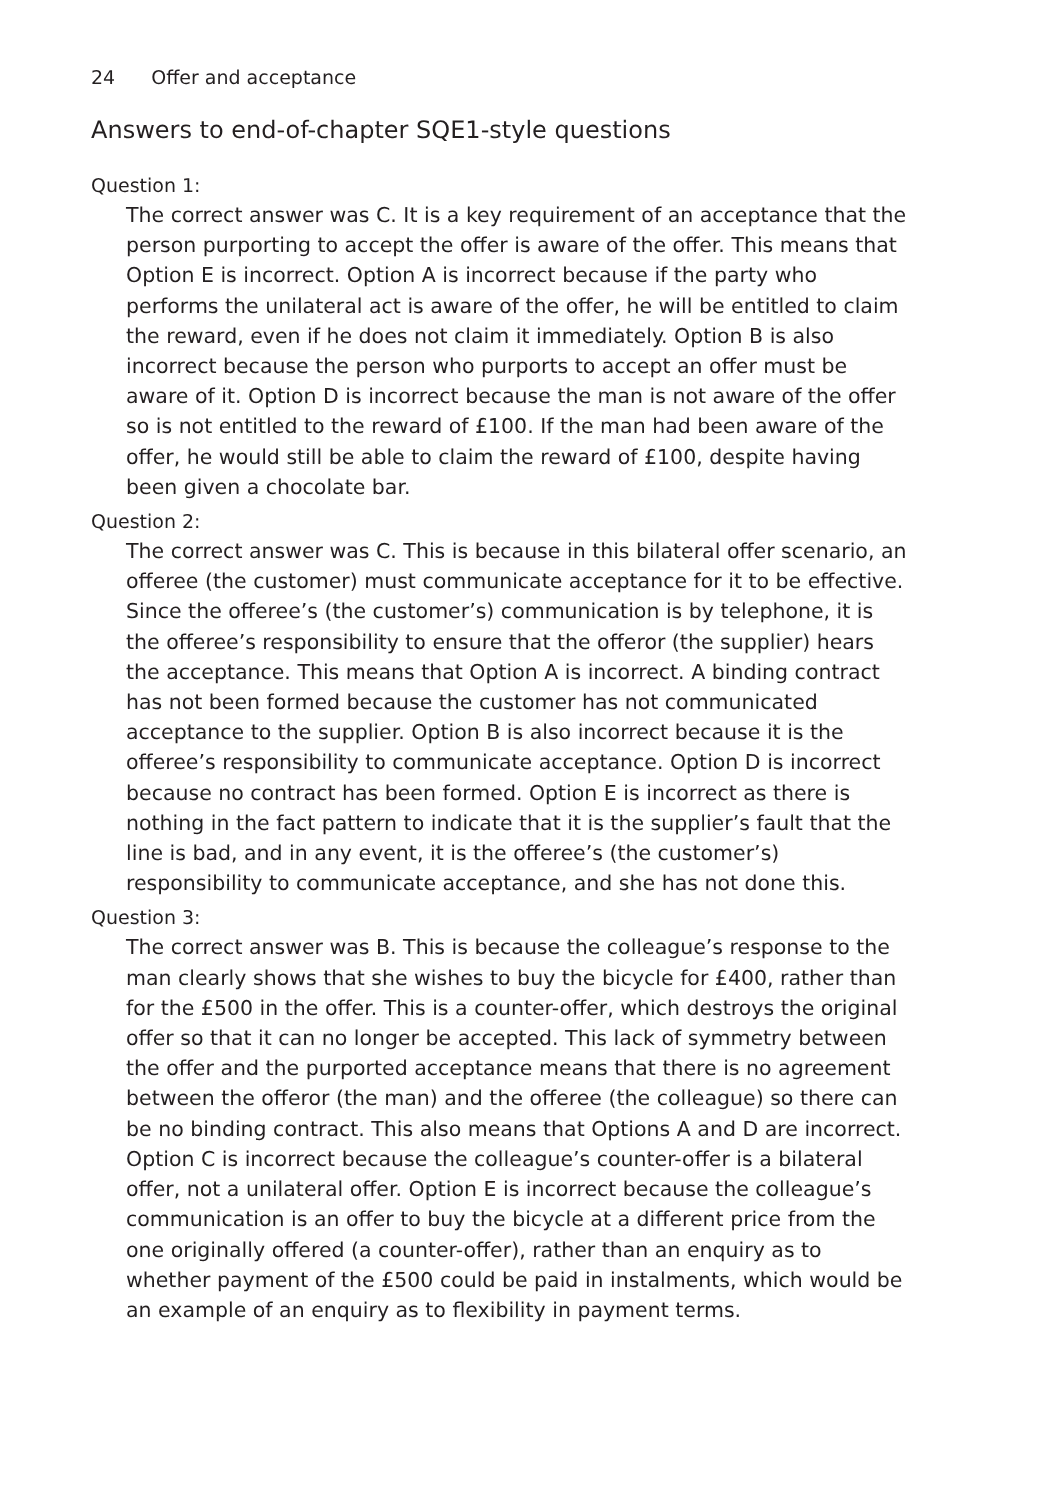24 Offer and acceptance
Answers to end-of-chapter SQE1-style questions
Question 1:
The correct answer was C. It is a key requirement of an acceptance that the person purporting to accept the offer is aware of the offer. This means that Option E is incorrect. Option A is incorrect because if the party who performs the unilateral act is aware of the offer, he will be entitled to claim the reward, even if he does not claim it immediately. Option B is also incorrect because the person who purports to accept an offer must be aware of it. Option D is incorrect because the man is not aware of the offer so is not entitled to the reward of £100. If the man had been aware of the offer, he would still be able to claim the reward of £100, despite having been given a chocolate bar.
Question 2:
The correct answer was C. This is because in this bilateral offer scenario, an offeree (the customer) must communicate acceptance for it to be effective. Since the offeree’s (the customer’s) communication is by telephone, it is the offeree’s responsibility to ensure that the offeror (the supplier) hears the acceptance. This means that Option A is incorrect. A binding contract has not been formed because the customer has not communicated acceptance to the supplier. Option B is also incorrect because it is the offeree’s responsibility to communicate acceptance. Option D is incorrect because no contract has been formed. Option E is incorrect as there is nothing in the fact pattern to indicate that it is the supplier’s fault that the line is bad, and in any event, it is the offeree’s (the customer’s) responsibility to communicate acceptance, and she has not done this.
Question 3:
The correct answer was B. This is because the colleague’s response to the man clearly shows that she wishes to buy the bicycle for £400, rather than for the £500 in the offer. This is a counter-offer, which destroys the original offer so that it can no longer be accepted. This lack of symmetry between the offer and the purported acceptance means that there is no agreement between the offeror (the man) and the offeree (the colleague) so there can be no binding contract. This also means that Options A and D are incorrect. Option C is incorrect because the colleague’s counter-offer is a bilateral offer, not a unilateral offer. Option E is incorrect because the colleague’s communication is an offer to buy the bicycle at a different price from the one originally offered (a counter-offer), rather than an enquiry as to whether payment of the £500 could be paid in instalments, which would be an example of an enquiry as to flexibility in payment terms.